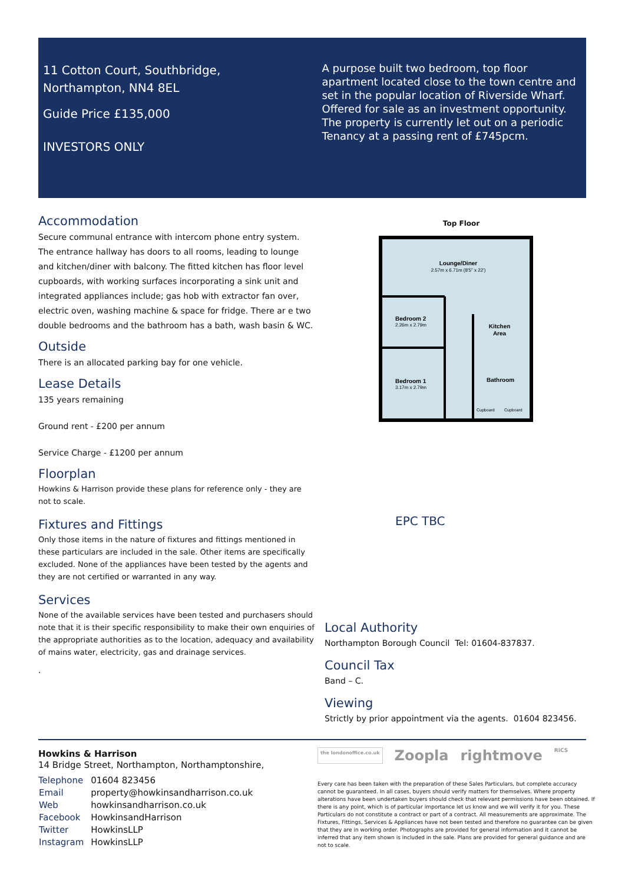11 Cotton Court, Southbridge,
Northampton, NN4 8EL
Guide Price £135,000
INVESTORS ONLY
A purpose built two bedroom, top floor apartment located close to the town centre and set in the popular location of Riverside Wharf. Offered for sale as an investment opportunity. The property is currently let out on a periodic Tenancy at a passing rent of £745pcm.
Accommodation
Secure communal entrance with intercom phone entry system. The entrance hallway has doors to all rooms, leading to lounge and kitchen/diner with balcony. The fitted kitchen has floor level cupboards, with working surfaces incorporating a sink unit and integrated appliances include; gas hob with extractor fan over, electric oven, washing machine & space for fridge. There ar e two double bedrooms and the bathroom has a bath, wash basin & WC.
Outside
There is an allocated parking bay for one vehicle.
Lease Details
135 years remaining
Ground rent - £200 per annum
Service Charge - £1200 per annum
Floorplan
Howkins & Harrison provide these plans for reference only - they are not to scale.
Fixtures and Fittings
Only those items in the nature of fixtures and fittings mentioned in these particulars are included in the sale. Other items are specifically excluded. None of the appliances have been tested by the agents and they are not certified or warranted in any way.
Services
None of the available services have been tested and purchasers should note that it is their specific responsibility to make their own enquiries of the appropriate authorities as to the location, adequacy and availability of mains water, electricity, gas and drainage services.
.
Top Floor
Lounge/Diner
2.57m x 6.71m (8'5" x 22')
Bedroom 2
2.26m x 2.79m
Kitchen
Area
Bedroom 1
3.17m x 2.79m
Bathroom
Cupboard
Cupboard
EPC TBC
Local Authority
Northampton Borough Council Tel: 01604-837837.
Council Tax
Band – C.
Viewing
Strictly by prior appointment via the agents. 01604 823456.
Howkins & Harrison
14 Bridge Street, Northampton, Northamptonshire,
| Telephone | 01604 823456 |
| Email | property@howkinsandharrison.co.uk |
| Web | howkinsandharrison.co.uk |
| Facebook | HowkinsandHarrison |
| Twitter | HowkinsLLP |
| Instagram | HowkinsLLP |
the londonoffice.co.uk Zoopla rightmove RICS
Every care has been taken with the preparation of these Sales Particulars, but complete accuracy cannot be guaranteed. In all cases, buyers should verify matters for themselves. Where property alterations have been undertaken buyers should check that relevant permissions have been obtained. If there is any point, which is of particular importance let us know and we will verify it for you. These Particulars do not constitute a contract or part of a contract. All measurements are approximate. The Fixtures, Fittings, Services & Appliances have not been tested and therefore no guarantee can be given that they are in working order. Photographs are provided for general information and it cannot be inferred that any item shown is included in the sale. Plans are provided for general guidance and are not to scale.